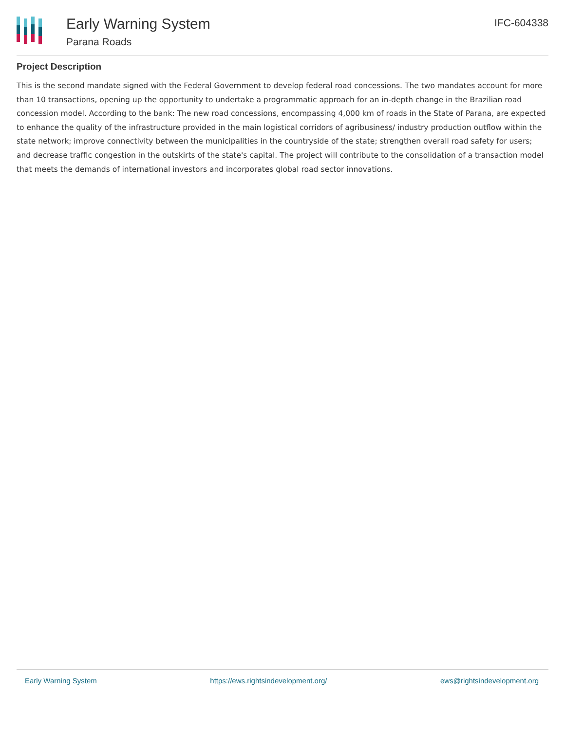Early Warning System
Parana Roads
IFC-604338
Project Description
This is the second mandate signed with the Federal Government to develop federal road concessions. The two mandates account for more than 10 transactions, opening up the opportunity to undertake a programmatic approach for an in-depth change in the Brazilian road concession model. According to the bank: The new road concessions, encompassing 4,000 km of roads in the State of Parana, are expected to enhance the quality of the infrastructure provided in the main logistical corridors of agribusiness/ industry production outflow within the state network; improve connectivity between the municipalities in the countryside of the state; strengthen overall road safety for users; and decrease traffic congestion in the outskirts of the state's capital. The project will contribute to the consolidation of a transaction model that meets the demands of international investors and incorporates global road sector innovations.
Early Warning System https://ews.rightsindevelopment.org/ ews@rightsindevelopment.org